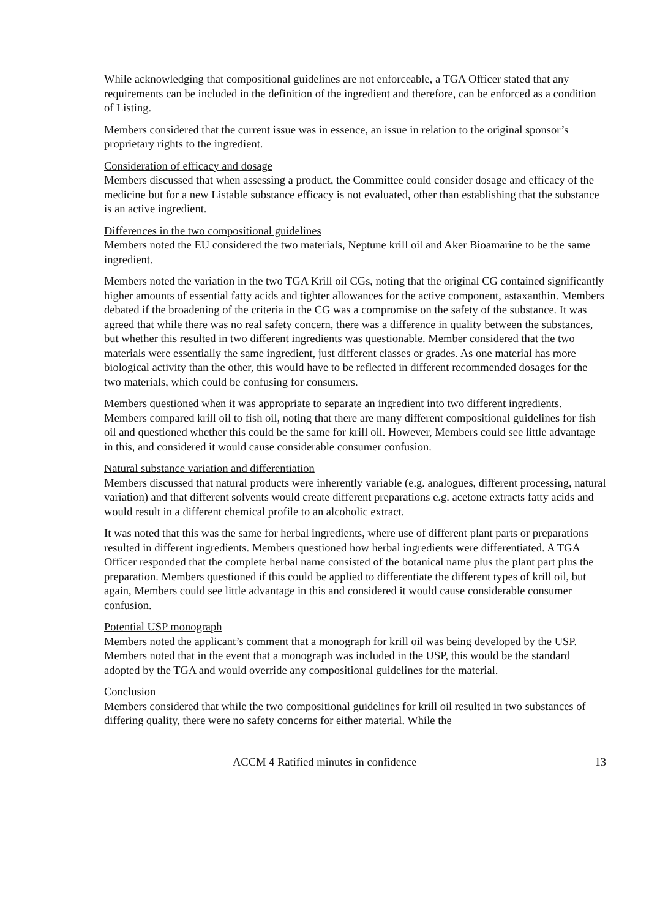While acknowledging that compositional guidelines are not enforceable, a TGA Officer stated that any requirements can be included in the definition of the ingredient and therefore, can be enforced as a condition of Listing.
Members considered that the current issue was in essence, an issue in relation to the original sponsor’s proprietary rights to the ingredient.
Consideration of efficacy and dosage
Members discussed that when assessing a product, the Committee could consider dosage and efficacy of the medicine but for a new Listable substance efficacy is not evaluated, other than establishing that the substance is an active ingredient.
Differences in the two compositional guidelines
Members noted the EU considered the two materials, Neptune krill oil and Aker Bioamarine to be the same ingredient.
Members noted the variation in the two TGA Krill oil CGs, noting that the original CG contained significantly higher amounts of essential fatty acids and tighter allowances for the active component, astaxanthin. Members debated if the broadening of the criteria in the CG was a compromise on the safety of the substance. It was agreed that while there was no real safety concern, there was a difference in quality between the substances, but whether this resulted in two different ingredients was questionable. Member considered that the two materials were essentially the same ingredient, just different classes or grades. As one material has more biological activity than the other, this would have to be reflected in different recommended dosages for the two materials, which could be confusing for consumers.
Members questioned when it was appropriate to separate an ingredient into two different ingredients. Members compared krill oil to fish oil, noting that there are many different compositional guidelines for fish oil and questioned whether this could be the same for krill oil. However, Members could see little advantage in this, and considered it would cause considerable consumer confusion.
Natural substance variation and differentiation
Members discussed that natural products were inherently variable (e.g. analogues, different processing, natural variation) and that different solvents would create different preparations e.g. acetone extracts fatty acids and would result in a different chemical profile to an alcoholic extract.
It was noted that this was the same for herbal ingredients, where use of different plant parts or preparations resulted in different ingredients. Members questioned how herbal ingredients were differentiated. A TGA Officer responded that the complete herbal name consisted of the botanical name plus the plant part plus the preparation. Members questioned if this could be applied to differentiate the different types of krill oil, but again, Members could see little advantage in this and considered it would cause considerable consumer confusion.
Potential USP monograph
Members noted the applicant’s comment that a monograph for krill oil was being developed by the USP. Members noted that in the event that a monograph was included in the USP, this would be the standard adopted by the TGA and would override any compositional guidelines for the material.
Conclusion
Members considered that while the two compositional guidelines for krill oil resulted in two substances of differing quality, there were no safety concerns for either material. While the
ACCM 4 Ratified minutes in confidence 13